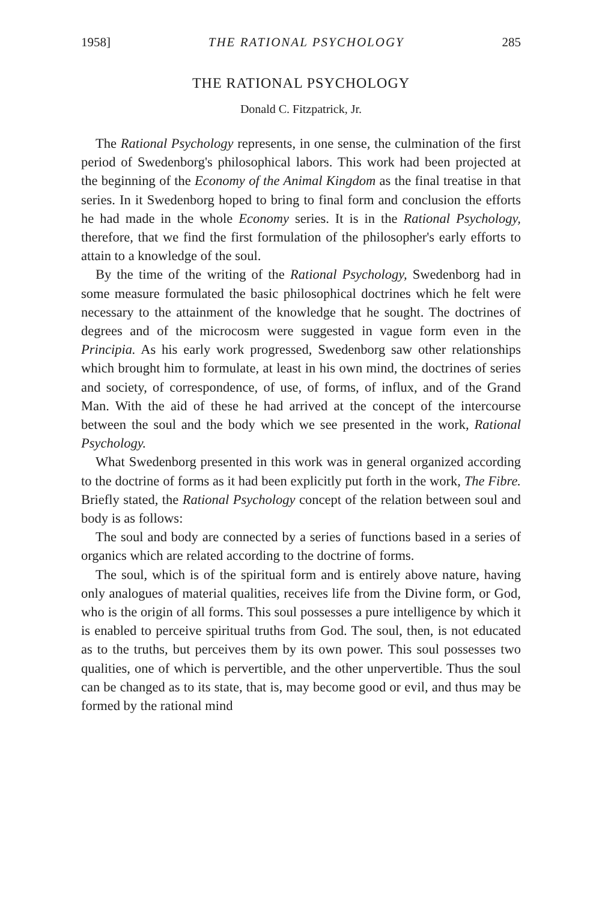1958] THE RATIONAL PSYCHOLOGY 285
THE RATIONAL PSYCHOLOGY
Donald C. Fitzpatrick, Jr.
The Rational Psychology represents, in one sense, the culmination of the first period of Swedenborg's philosophical labors. This work had been projected at the beginning of the Economy of the Animal Kingdom as the final treatise in that series. In it Swedenborg hoped to bring to final form and conclusion the efforts he had made in the whole Economy series. It is in the Rational Psychology, therefore, that we find the first formulation of the philosopher's early efforts to attain to a knowledge of the soul.
By the time of the writing of the Rational Psychology, Swedenborg had in some measure formulated the basic philosophical doctrines which he felt were necessary to the attainment of the knowledge that he sought. The doctrines of degrees and of the microcosm were suggested in vague form even in the Principia. As his early work progressed, Swedenborg saw other relationships which brought him to formulate, at least in his own mind, the doctrines of series and society, of correspondence, of use, of forms, of influx, and of the Grand Man. With the aid of these he had arrived at the concept of the intercourse between the soul and the body which we see presented in the work, Rational Psychology.
What Swedenborg presented in this work was in general organized according to the doctrine of forms as it had been explicitly put forth in the work, The Fibre. Briefly stated, the Rational Psychology concept of the relation between soul and body is as follows:
The soul and body are connected by a series of functions based in a series of organics which are related according to the doctrine of forms.
The soul, which is of the spiritual form and is entirely above nature, having only analogues of material qualities, receives life from the Divine form, or God, who is the origin of all forms. This soul possesses a pure intelligence by which it is enabled to perceive spiritual truths from God. The soul, then, is not educated as to the truths, but perceives them by its own power. This soul possesses two qualities, one of which is pervertible, and the other unpervertible. Thus the soul can be changed as to its state, that is, may become good or evil, and thus may be formed by the rational mind